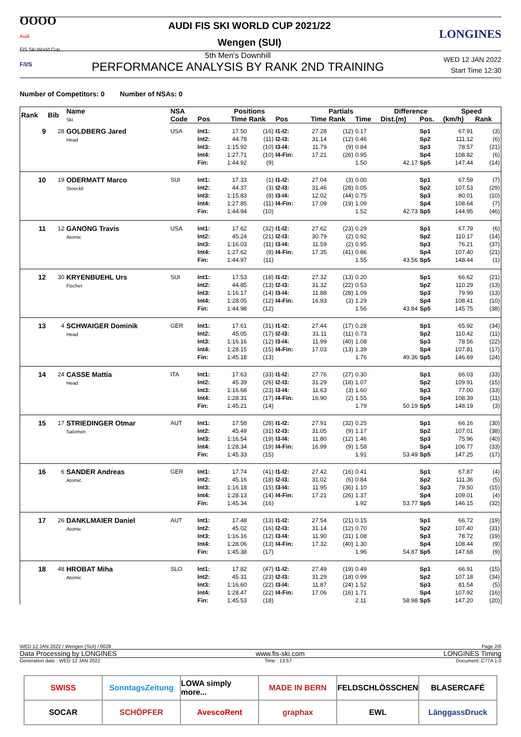OOOO
Audi
FIS Ski World Cup
AUDI FIS SKI WORLD CUP 2021/22
Wengen (SUI)
LONGINES
F/I/S
5th Men's Downhill
PERFORMANCE ANALYSIS BY RANK 2ND TRAINING
WED 12 JAN 2022
Start Time 12:30
Number of Competitors: 0 Number of NSAs: 0
| Rank | Bib | Name Ski | NSA | Positions | | | | Partials | | | Difference | | Speed | |
| --- | --- | --- | --- | --- | --- | --- | --- | --- | --- | --- | --- | --- | --- | --- |
| | | | Code | Pos | Time | Rank | Pos | Time | Rank | Time | Dist.(m) | Pos. | (km/h) | Rank |
| 9 | 28 | GOLDBERG Jared Head | USA | Int1: Int2: Int3: Int4: Fin: | 17.50 44.78 1:15.92 1:27.71 1:44.92 | (16) (11) (10) (10) (9) | I1-I2: I2-I3: I3-I4: I4-Fin: | 27.28 31.14 11.79 17.21 | (12) (12) (9) (26) | 0.17 0.46 0.84 0.95 1.50 | 42.17 | Sp1 Sp2 Sp3 Sp4 Sp5 | 67.91 111.12 78.57 108.82 147.44 | (3) (6) (21) (6) (14) |
| 10 | 19 | ODERMATT Marco Stoeckli | SUI | Int1: Int2: Int3: Int4: Fin: | 17.33 44.37 1:15.83 1:27.85 1:44.94 | (1) (3) (8) (11) (10) | I1-I2: I2-I3: I3-I4: I4-Fin: | 27.04 31.46 12.02 17.09 | (3) (28) (44) (19) | 0.00 0.05 0.75 1.09 1.52 | 42.73 | Sp1 Sp2 Sp3 Sp4 Sp5 | 67.59 107.53 80.01 108.64 144.95 | (7) (29) (10) (7) (46) |
| 11 | 12 | GANONG Travis Atomic | USA | Int1: Int2: Int3: Int4: Fin: | 17.62 45.24 1:16.03 1:27.62 1:44.97 | (32) (21) (11) (8) (11) | I1-I2: I2-I3: I3-I4: I4-Fin: | 27.62 30.79 11.59 17.35 | (23) (2) (2) (41) | 0.29 0.92 0.95 0.86 1.55 | 43.56 | Sp1 Sp2 Sp3 Sp4 Sp5 | 67.79 110.17 76.21 107.40 148.44 | (6) (14) (37) (21) (1) |
| 12 | 30 | KRYENBUEHL Urs Fischer | SUI | Int1: Int2: Int3: Int4: Fin: | 17.53 44.85 1:16.17 1:28.05 1:44.98 | (18) (13) (14) (12) (12) | I1-I2: I2-I3: I3-I4: I4-Fin: | 27.32 31.32 11.88 16.93 | (13) (22) (28) (3) | 0.20 0.53 1.09 1.29 1.56 | 43.84 | Sp1 Sp2 Sp3 Sp4 Sp5 | 66.62 110.29 79.99 108.41 145.75 | (21) (13) (13) (10) (38) |
| 13 | 4 | SCHWAIGER Dominik Head | GER | Int1: Int2: Int3: Int4: Fin: | 17.61 45.05 1:16.16 1:28.15 1:45.18 | (31) (17) (12) (15) (13) | I1-I2: I2-I3: I3-I4: I4-Fin: | 27.44 31.11 11.99 17.03 | (17) (11) (40) (13) | 0.28 0.73 1.08 1.39 1.76 | 49.36 | Sp1 Sp2 Sp3 Sp4 Sp5 | 65.92 110.42 78.56 107.81 146.69 | (34) (11) (22) (17) (24) |
| 14 | 24 | CASSE Mattia Head | ITA | Int1: Int2: Int3: Int4: Fin: | 17.63 45.39 1:16.68 1:28.31 1:45.21 | (33) (26) (23) (17) (14) | I1-I2: I2-I3: I3-I4: I4-Fin: | 27.76 31.29 11.63 16.90 | (27) (18) (3) (2) | 0.30 1.07 1.60 1.55 1.79 | 50.19 | Sp1 Sp2 Sp3 Sp4 Sp5 | 66.03 109.91 77.00 108.39 148.19 | (33) (15) (33) (11) (3) |
| 15 | 17 | STRIEDINGER Otmar Salomon | AUT | Int1: Int2: Int3: Int4: Fin: | 17.58 45.49 1:16.54 1:28.34 1:45.33 | (28) (31) (19) (19) (15) | I1-I2: I2-I3: I3-I4: I4-Fin: | 27.91 31.05 11.80 16.99 | (32) (9) (12) (9) | 0.25 1.17 1.46 1.58 1.91 | 53.49 | Sp1 Sp2 Sp3 Sp4 Sp5 | 66.16 107.01 75.96 106.77 147.25 | (30) (38) (40) (33) (17) |
| 16 | 6 | SANDER Andreas Atomic | GER | Int1: Int2: Int3: Int4: Fin: | 17.74 45.16 1:16.18 1:28.13 1:45.34 | (41) (18) (15) (14) (16) | I1-I2: I2-I3: I3-I4: I4-Fin: | 27.42 31.02 11.95 17.21 | (16) (6) (36) (26) | 0.41 0.84 1.10 1.37 1.92 | 53.77 | Sp1 Sp2 Sp3 Sp4 Sp5 | 67.87 111.36 79.50 109.01 146.15 | (4) (5) (15) (4) (32) |
| 17 | 26 | DANKLMAIER Daniel Atomic | AUT | Int1: Int2: Int3: Int4: Fin: | 17.48 45.02 1:16.16 1:28.06 1:45.38 | (13) (16) (12) (13) (17) | I1-I2: I2-I3: I3-I4: I4-Fin: | 27.54 31.14 11.90 17.32 | (21) (12) (31) (40) | 0.15 0.70 1.08 1.30 1.96 | 54.87 | Sp1 Sp2 Sp3 Sp4 Sp5 | 66.72 107.40 78.72 108.44 147.68 | (19) (31) (19) (9) (9) |
| 18 | 48 | HROBAT Miha Atomic | SLO | Int1: Int2: Int3: Int4: Fin: | 17.82 45.31 1:16.60 1:28.47 1:45.53 | (47) (23) (22) (22) (18) | I1-I2: I2-I3: I3-I4: I4-Fin: | 27.49 31.29 11.87 17.06 | (19) (18) (24) (16) | 0.49 0.99 1.52 1.71 2.11 | 58.98 | Sp1 Sp2 Sp3 Sp4 Sp5 | 66.91 107.18 81.54 107.92 147.20 | (15) (34) (5) (16) (20) |
WED 12 JAN 2022 / Wengen (SUI) / 0028 Page 2/6
Data Processing by LONGINES www.fis-ski.com LONGINES Timing
Generation date : WED 12 JAN 2022 Time : 13:57 Document: C77A 1.0
SWISS
SonntagsZeitung
LOWA simply more...
MADE IN BERN
FELDSCHLÖSSCHEN
BLASERCAFÉ
SOCAR
SCHÖPFER
AvescoRent
graphax
EWL
LänggassDruck